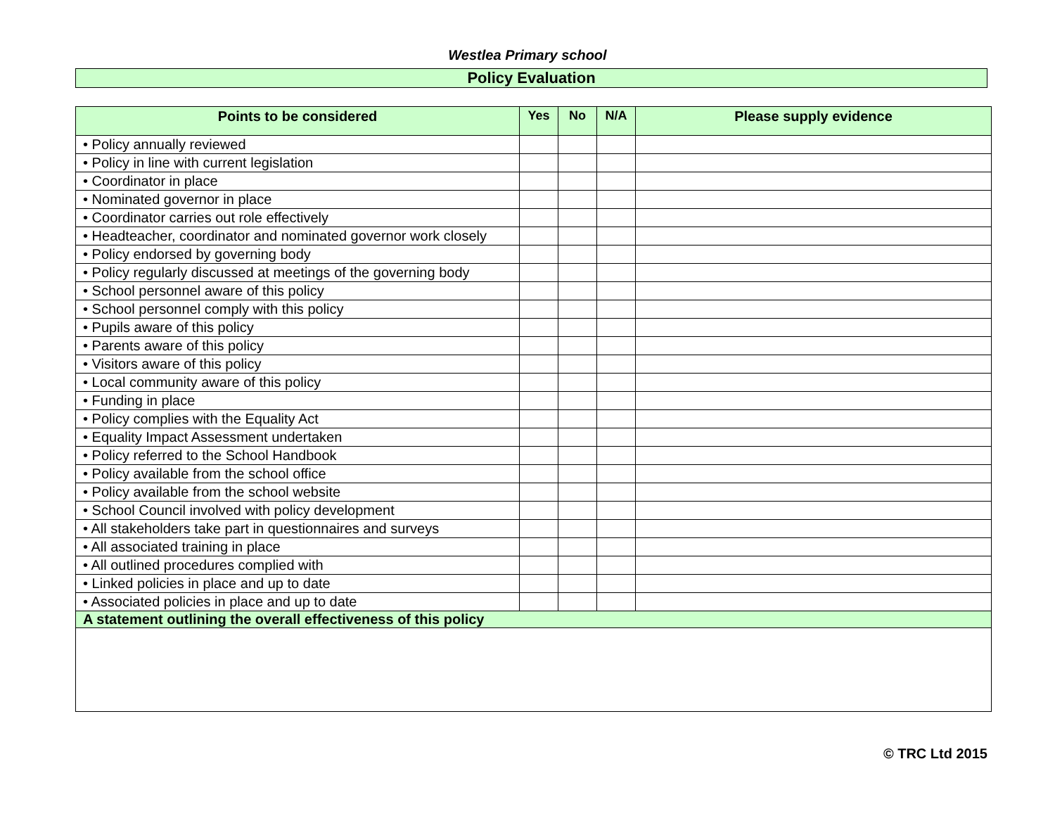Westlea Primary school
Policy Evaluation
| Points to be considered | Yes | No | N/A | Please supply evidence |
| --- | --- | --- | --- | --- |
| • Policy annually reviewed | | | | |
| • Policy in line with current legislation | | | | |
| • Coordinator in place | | | | |
| • Nominated governor in place | | | | |
| • Coordinator carries out role effectively | | | | |
| • Headteacher, coordinator and nominated governor work closely | | | | |
| • Policy endorsed by governing body | | | | |
| • Policy regularly discussed at meetings of the governing body | | | | |
| • School personnel aware of this policy | | | | |
| • School personnel comply with this policy | | | | |
| • Pupils aware of this policy | | | | |
| • Parents aware of this policy | | | | |
| • Visitors aware of this policy | | | | |
| • Local community aware of this policy | | | | |
| • Funding in place | | | | |
| • Policy complies with the Equality Act | | | | |
| • Equality Impact Assessment undertaken | | | | |
| • Policy referred to the School Handbook | | | | |
| • Policy available from the school office | | | | |
| • Policy available from the school website | | | | |
| • School Council involved with policy development | | | | |
| • All stakeholders take part in questionnaires and surveys | | | | |
| • All associated training in place | | | | |
| • All outlined procedures complied with | | | | |
| • Linked policies in place and up to date | | | | |
| • Associated policies in place and up to date | | | | |
| A statement outlining the overall effectiveness of this policy | | | | |
© TRC Ltd 2015